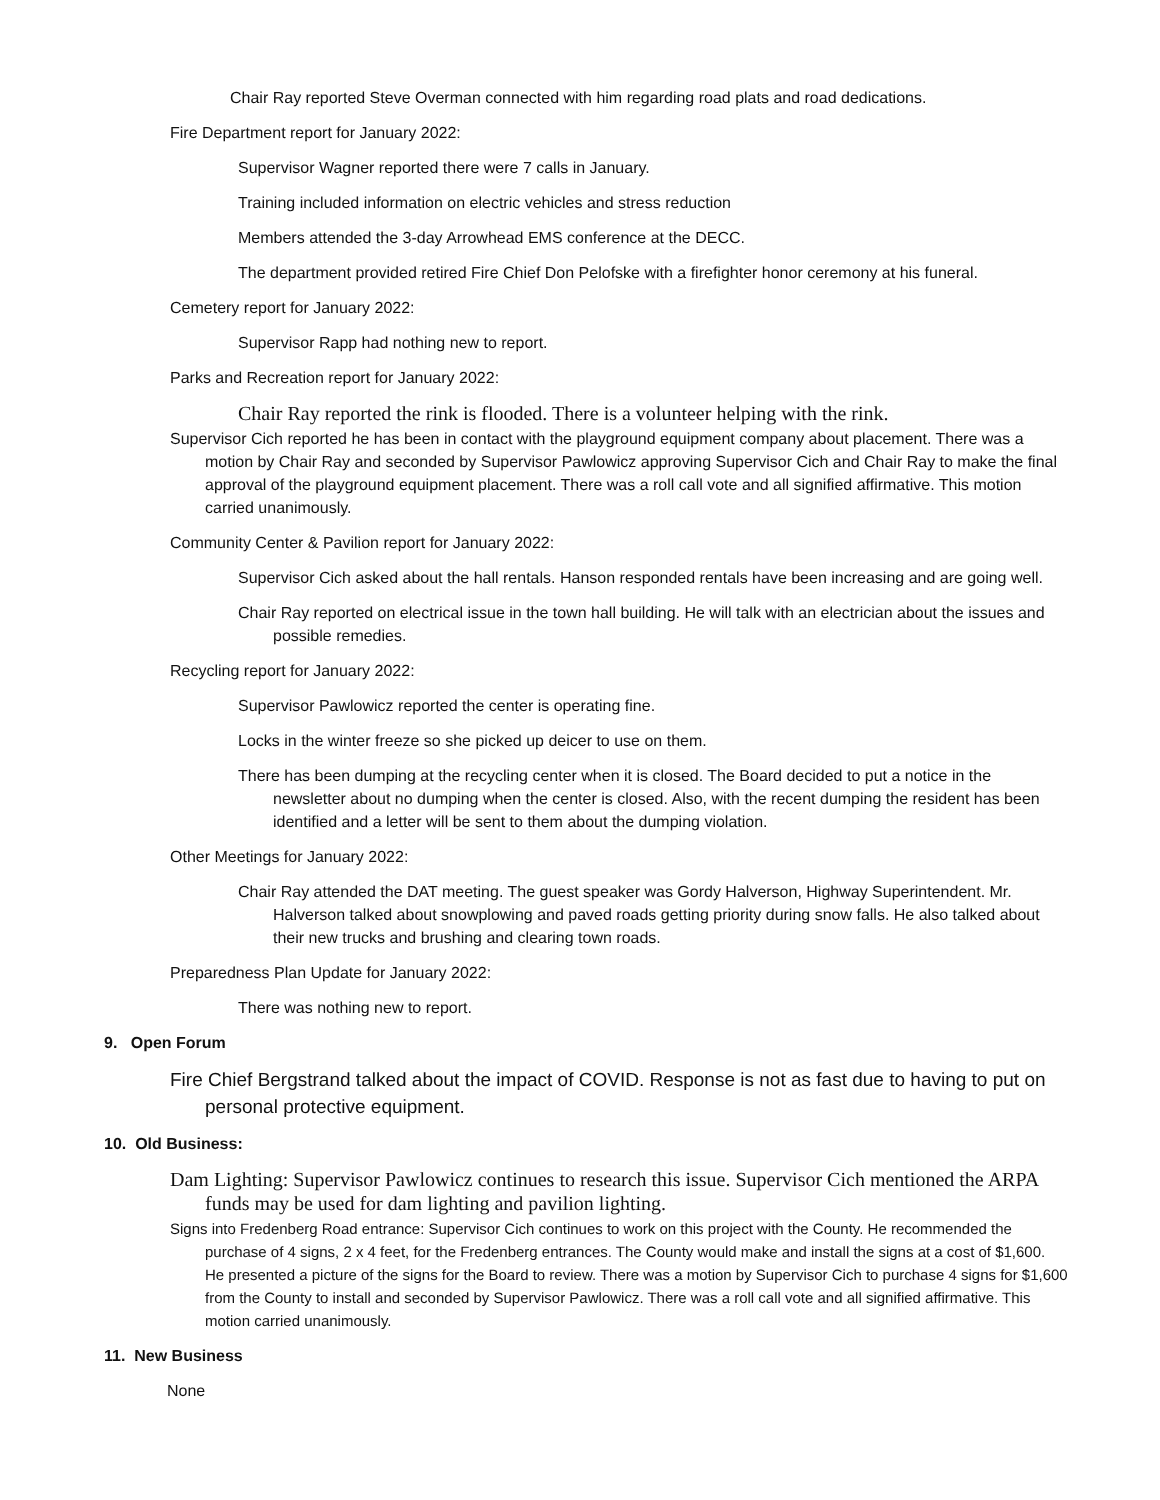Chair Ray reported Steve Overman connected with him regarding road plats and road dedications.
Fire Department report for January 2022:
Supervisor Wagner reported there were 7 calls in January.
Training included information on electric vehicles and stress reduction
Members attended the 3-day Arrowhead EMS conference at the DECC.
The department provided retired Fire Chief Don Pelofske with a firefighter honor ceremony at his funeral.
Cemetery report for January 2022:
Supervisor Rapp had nothing new to report.
Parks and Recreation report for January 2022:
Chair Ray reported the rink is flooded. There is a volunteer helping with the rink.
Supervisor Cich reported he has been in contact with the playground equipment company about placement. There was a motion by Chair Ray and seconded by Supervisor Pawlowicz approving Supervisor Cich and Chair Ray to make the final approval of the playground equipment placement. There was a roll call vote and all signified affirmative. This motion carried unanimously.
Community Center & Pavilion report for January 2022:
Supervisor Cich asked about the hall rentals. Hanson responded rentals have been increasing and are going well.
Chair Ray reported on electrical issue in the town hall building. He will talk with an electrician about the issues and possible remedies.
Recycling report for January 2022:
Supervisor Pawlowicz reported the center is operating fine.
Locks in the winter freeze so she picked up deicer to use on them.
There has been dumping at the recycling center when it is closed. The Board decided to put a notice in the newsletter about no dumping when the center is closed. Also, with the recent dumping the resident has been identified and a letter will be sent to them about the dumping violation.
Other Meetings for January 2022:
Chair Ray attended the DAT meeting. The guest speaker was Gordy Halverson, Highway Superintendent. Mr. Halverson talked about snowplowing and paved roads getting priority during snow falls. He also talked about their new trucks and brushing and clearing town roads.
Preparedness Plan Update for January 2022:
There was nothing new to report.
9. Open Forum
Fire Chief Bergstrand talked about the impact of COVID. Response is not as fast due to having to put on personal protective equipment.
10. Old Business:
Dam Lighting: Supervisor Pawlowicz continues to research this issue. Supervisor Cich mentioned the ARPA funds may be used for dam lighting and pavilion lighting.
Signs into Fredenberg Road entrance: Supervisor Cich continues to work on this project with the County. He recommended the purchase of 4 signs, 2 x 4 feet, for the Fredenberg entrances. The County would make and install the signs at a cost of $1,600. He presented a picture of the signs for the Board to review. There was a motion by Supervisor Cich to purchase 4 signs for $1,600 from the County to install and seconded by Supervisor Pawlowicz. There was a roll call vote and all signified affirmative. This motion carried unanimously.
11. New Business
None